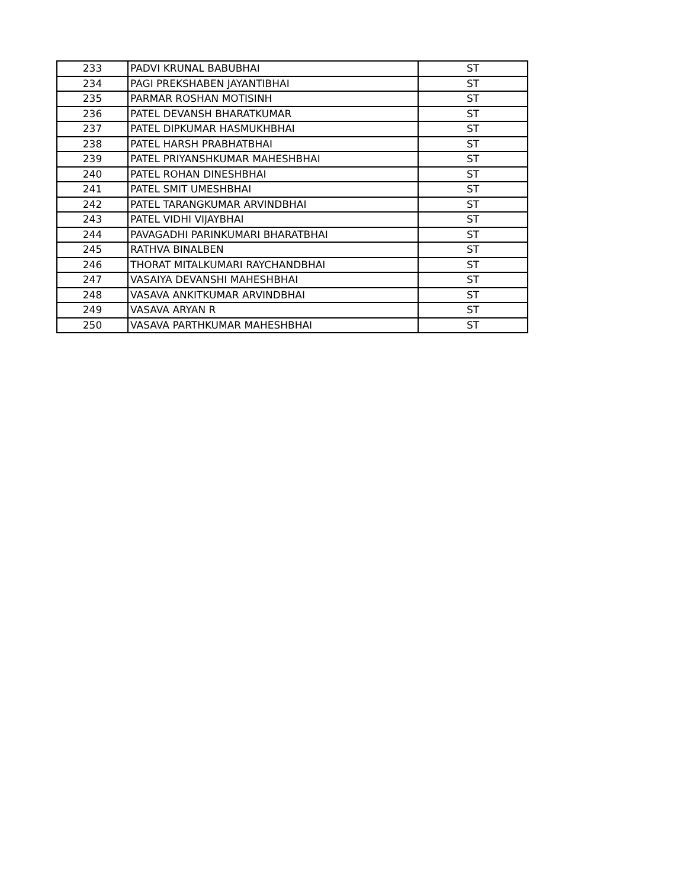| 233 | PADVI KRUNAL BABUBHAI | ST |
| 234 | PAGI PREKSHABEN JAYANTIBHAI | ST |
| 235 | PARMAR ROSHAN MOTISINH | ST |
| 236 | PATEL DEVANSH BHARATKUMAR | ST |
| 237 | PATEL DIPKUMAR HASMUKHBHAI | ST |
| 238 | PATEL HARSH PRABHATBHAI | ST |
| 239 | PATEL PRIYANSHKUMAR MAHESHBHAI | ST |
| 240 | PATEL ROHAN DINESHBHAI | ST |
| 241 | PATEL SMIT UMESHBHAI | ST |
| 242 | PATEL TARANGKUMAR ARVINDBHAI | ST |
| 243 | PATEL VIDHI VIJAYBHAI | ST |
| 244 | PAVAGADHI PARINKUMARI BHARATBHAI | ST |
| 245 | RATHVA BINALBEN | ST |
| 246 | THORAT MITALKUMARI RAYCHANDBHAI | ST |
| 247 | VASAIYA DEVANSHI MAHESHBHAI | ST |
| 248 | VASAVA ANKITKUMAR ARVINDBHAI | ST |
| 249 | VASAVA ARYAN R | ST |
| 250 | VASAVA PARTHKUMAR MAHESHBHAI | ST |